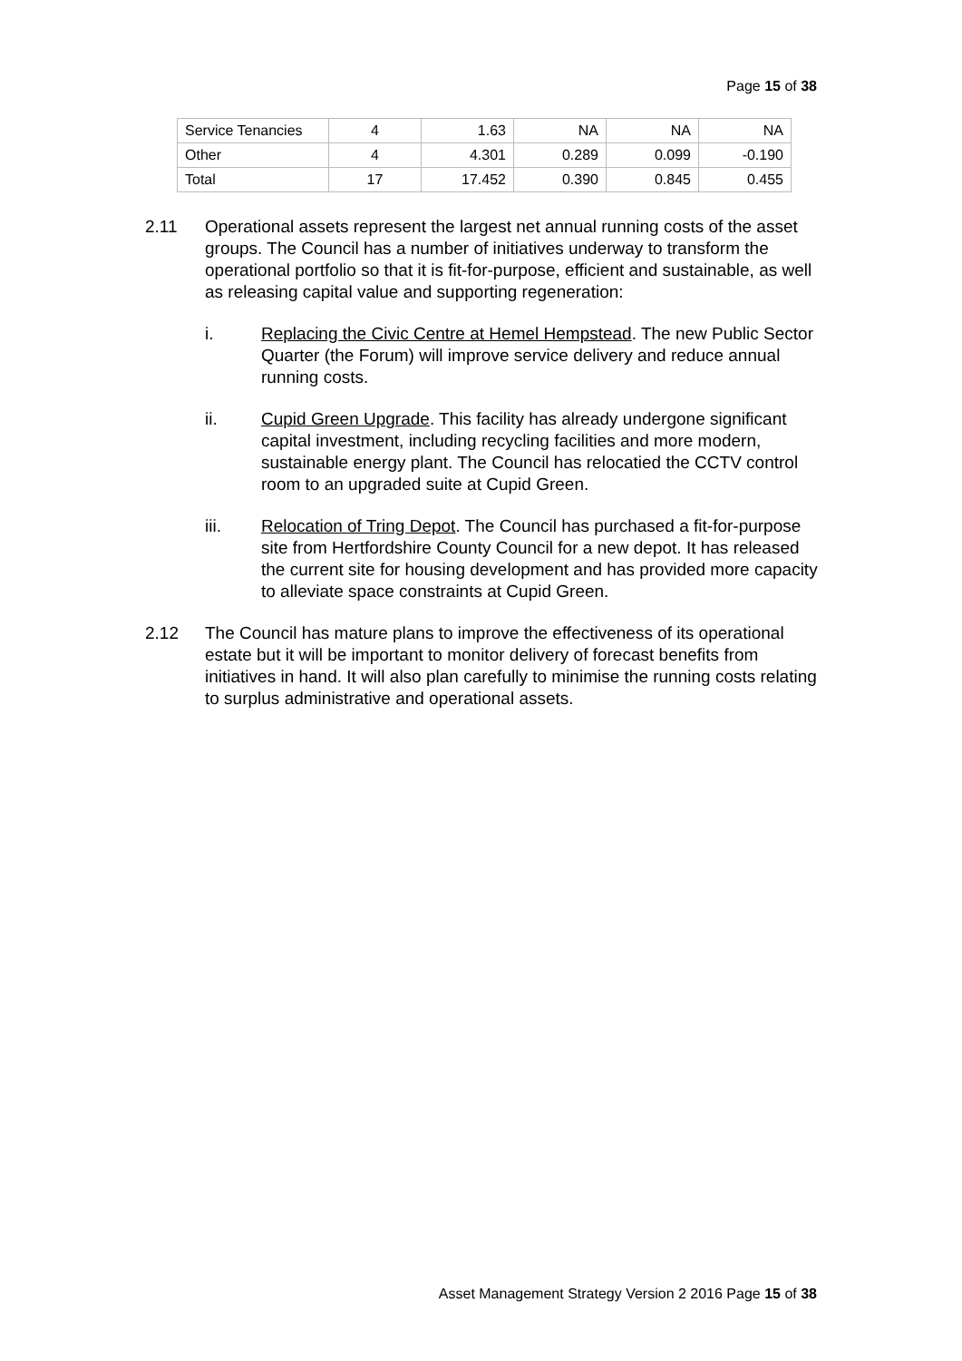Page 15 of 38
| Service Tenancies | 4 | 1.63 | NA | NA | NA |
| Other | 4 | 4.301 | 0.289 | 0.099 | -0.190 |
| Total | 17 | 17.452 | 0.390 | 0.845 | 0.455 |
2.11 Operational assets represent the largest net annual running costs of the asset groups. The Council has a number of initiatives underway to transform the operational portfolio so that it is fit-for-purpose, efficient and sustainable, as well as releasing capital value and supporting regeneration:
i. Replacing the Civic Centre at Hemel Hempstead. The new Public Sector Quarter (the Forum) will improve service delivery and reduce annual running costs.
ii. Cupid Green Upgrade. This facility has already undergone significant capital investment, including recycling facilities and more modern, sustainable energy plant. The Council has relocatied the CCTV control room to an upgraded suite at Cupid Green.
iii. Relocation of Tring Depot. The Council has purchased a fit-for-purpose site from Hertfordshire County Council for a new depot. It has released the current site for housing development and has provided more capacity to alleviate space constraints at Cupid Green.
2.12 The Council has mature plans to improve the effectiveness of its operational estate but it will be important to monitor delivery of forecast benefits from initiatives in hand. It will also plan carefully to minimise the running costs relating to surplus administrative and operational assets.
Asset Management Strategy Version 2 2016 Page 15 of 38